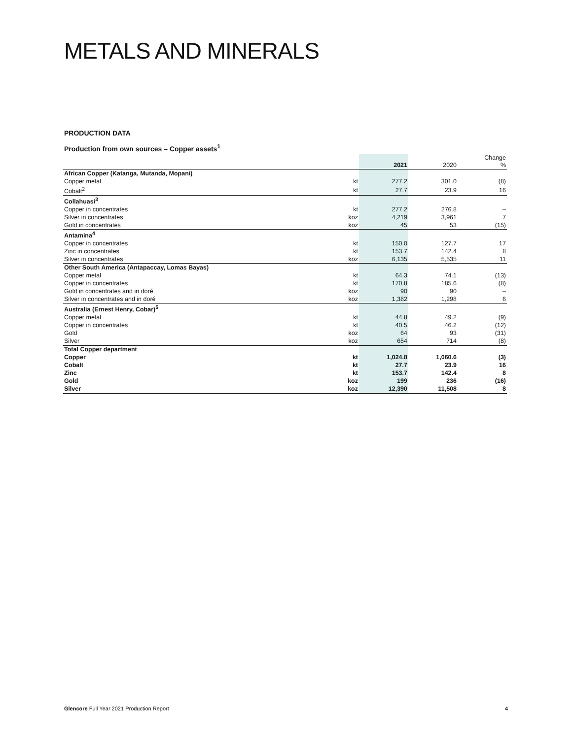METALS AND MINERALS
PRODUCTION DATA
Production from own sources – Copper assets<sup>1</sup>
| | | 2021 | 2020 | Change % |
| --- | --- | --- | --- | --- |
| African Copper (Katanga, Mutanda, Mopani) | | | | |
| Copper metal | kt | 277.2 | 301.0 | (8) |
| Cobalt<sup>2</sup> | kt | 27.7 | 23.9 | 16 |
| Collahuasi<sup>3</sup> | | | | |
| Copper in concentrates | kt | 277.2 | 276.8 | – |
| Silver in concentrates | koz | 4,219 | 3,961 | 7 |
| Gold in concentrates | koz | 45 | 53 | (15) |
| Antamina<sup>4</sup> | | | | |
| Copper in concentrates | kt | 150.0 | 127.7 | 17 |
| Zinc in concentrates | kt | 153.7 | 142.4 | 8 |
| Silver in concentrates | koz | 6,135 | 5,535 | 11 |
| Other South America (Antapaccay, Lomas Bayas) | | | | |
| Copper metal | kt | 64.3 | 74.1 | (13) |
| Copper in concentrates | kt | 170.8 | 185.6 | (8) |
| Gold in concentrates and in doré | koz | 90 | 90 | – |
| Silver in concentrates and in doré | koz | 1,382 | 1,298 | 6 |
| Australia (Ernest Henry, Cobar)<sup>5</sup> | | | | |
| Copper metal | kt | 44.8 | 49.2 | (9) |
| Copper in concentrates | kt | 40.5 | 46.2 | (12) |
| Gold | koz | 64 | 93 | (31) |
| Silver | koz | 654 | 714 | (8) |
| Total Copper department | | | | |
| Copper | kt | 1,024.8 | 1,060.6 | (3) |
| Cobalt | kt | 27.7 | 23.9 | 16 |
| Zinc | kt | 153.7 | 142.4 | 8 |
| Gold | koz | 199 | 236 | (16) |
| Silver | koz | 12,390 | 11,508 | 8 |
Glencore Full Year 2021 Production Report 4